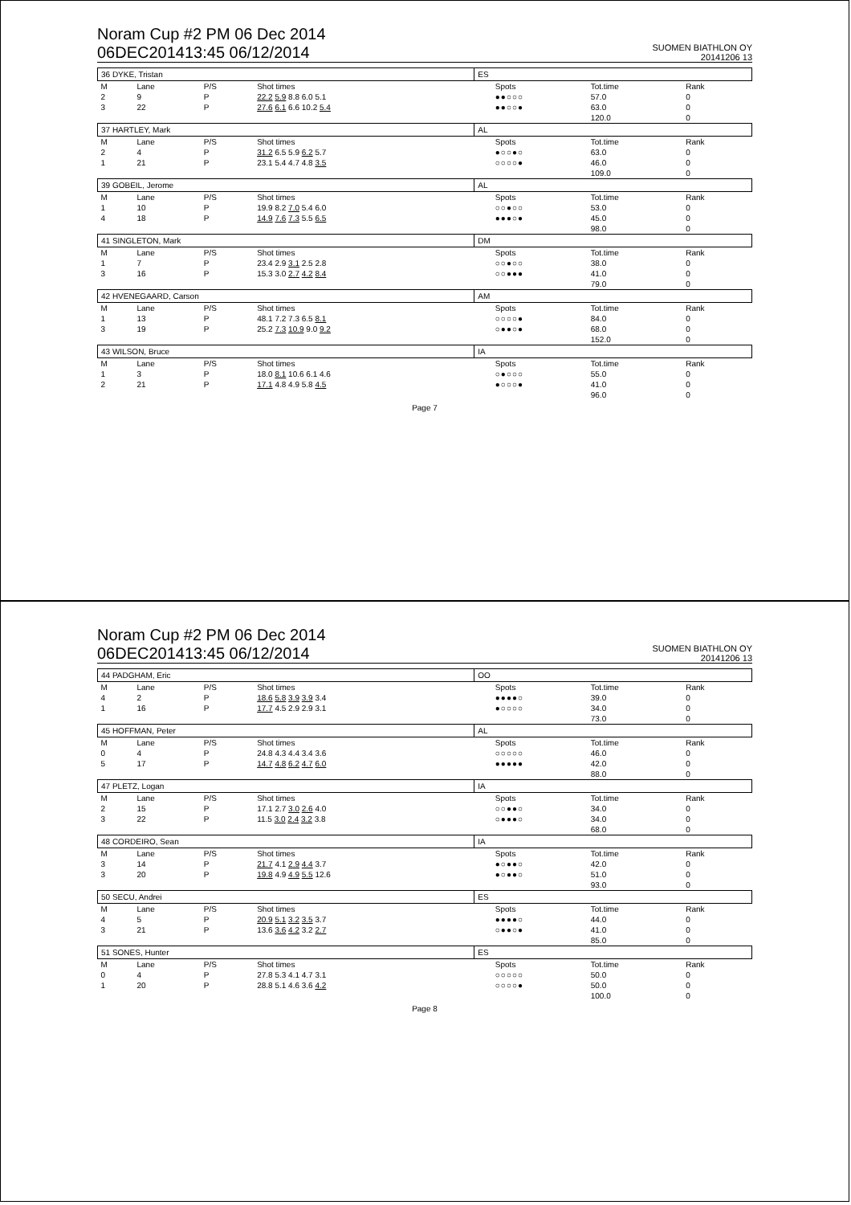Noram Cup #2 PM 06 Dec 2014
06DEC201413:45 06/12/2014
SUOMEN BIATHLON OY
20141206 13
| 36 DYKE, Tristan | | | | ES | | | |
| M | Lane | P/S | Shot times | | Spots | Tot.time | Rank |
| 2 | 9 | P | 22.2 5.9 8.8 6.0 5.1 | | ●●○○○ | 57.0 | 0 |
| 3 | 22 | P | 27.6 6.1 6.6 10.2 5.4 | | ●●○○● | 63.0 | 0 |
| | | | | | | 120.0 | 0 |
| 37 HARTLEY, Mark | | | | AL | | | |
| M | Lane | P/S | Shot times | | Spots | Tot.time | Rank |
| 2 | 4 | P | 31.2 6.5 5.9 6.2 5.7 | | ●○○●○ | 63.0 | 0 |
| 1 | 21 | P | 23.1 5.4 4.7 4.8 3.5 | | ○○○○● | 46.0 | 0 |
| | | | | | | 109.0 | 0 |
| 39 GOBEIL, Jerome | | | | AL | | | |
| M | Lane | P/S | Shot times | | Spots | Tot.time | Rank |
| 1 | 10 | P | 19.9 8.2 7.0 5.4 6.0 | | ○○●○○ | 53.0 | 0 |
| 4 | 18 | P | 14.9 7.6 7.3 5.5 6.5 | | ●●●○● | 45.0 | 0 |
| | | | | | | 98.0 | 0 |
| 41 SINGLETON, Mark | | | | DM | | | |
| M | Lane | P/S | Shot times | | Spots | Tot.time | Rank |
| 1 | 7 | P | 23.4 2.9 3.1 2.5 2.8 | | ○○●○○ | 38.0 | 0 |
| 3 | 16 | P | 15.3 3.0 2.7 4.2 8.4 | | ○○●●● | 41.0 | 0 |
| | | | | | | 79.0 | 0 |
| 42 HVENEGAARD, Carson | | | | AM | | | |
| M | Lane | P/S | Shot times | | Spots | Tot.time | Rank |
| 1 | 13 | P | 48.1 7.2 7.3 6.5 8.1 | | ○○○○● | 84.0 | 0 |
| 3 | 19 | P | 25.2 7.3 10.9 9.0 9.2 | | ○●●○● | 68.0 | 0 |
| | | | | | | 152.0 | 0 |
| 43 WILSON, Bruce | | | | IA | | | |
| M | Lane | P/S | Shot times | | Spots | Tot.time | Rank |
| 1 | 3 | P | 18.0 8.1 10.6 6.1 4.6 | | ○●○○○ | 55.0 | 0 |
| 2 | 21 | P | 17.1 4.8 4.9 5.8 4.5 | | ●○○○● | 41.0 | 0 |
| | | | | | | 96.0 | 0 |
Page 7
Noram Cup #2 PM 06 Dec 2014
06DEC201413:45 06/12/2014
SUOMEN BIATHLON OY
20141206 13
| 44 PADGHAM, Eric | | | | OO | | | |
| M | Lane | P/S | Shot times | | Spots | Tot.time | Rank |
| 4 | 2 | P | 18.6 5.8 3.9 3.9 3.4 | | ●●●●○ | 39.0 | 0 |
| 1 | 16 | P | 17.7 4.5 2.9 2.9 3.1 | | ●○○○○ | 34.0 | 0 |
| | | | | | | 73.0 | 0 |
| 45 HOFFMAN, Peter | | | | AL | | | |
| M | Lane | P/S | Shot times | | Spots | Tot.time | Rank |
| 0 | 4 | P | 24.8 4.3 4.4 3.4 3.6 | | ○○○○○ | 46.0 | 0 |
| 5 | 17 | P | 14.7 4.8 6.2 4.7 6.0 | | ●●●●● | 42.0 | 0 |
| | | | | | | 88.0 | 0 |
| 47 PLETZ, Logan | | | | IA | | | |
| M | Lane | P/S | Shot times | | Spots | Tot.time | Rank |
| 2 | 15 | P | 17.1 2.7 3.0 2.6 4.0 | | ○○●●○ | 34.0 | 0 |
| 3 | 22 | P | 11.5 3.0 2.4 3.2 3.8 | | ○●●●○ | 34.0 | 0 |
| | | | | | | 68.0 | 0 |
| 48 CORDEIRO, Sean | | | | IA | | | |
| M | Lane | P/S | Shot times | | Spots | Tot.time | Rank |
| 3 | 14 | P | 21.7 4.1 2.9 4.4 3.7 | | ●○●●○ | 42.0 | 0 |
| 3 | 20 | P | 19.8 4.9 4.9 5.5 12.6 | | ●○●●○ | 51.0 | 0 |
| | | | | | | 93.0 | 0 |
| 50 SECU, Andrei | | | | ES | | | |
| M | Lane | P/S | Shot times | | Spots | Tot.time | Rank |
| 4 | 5 | P | 20.9 5.1 3.2 3.5 3.7 | | ●●●●○ | 44.0 | 0 |
| 3 | 21 | P | 13.6 3.6 4.2 3.2 2.7 | | ○●●○● | 41.0 | 0 |
| | | | | | | 85.0 | 0 |
| 51 SONES, Hunter | | | | ES | | | |
| M | Lane | P/S | Shot times | | Spots | Tot.time | Rank |
| 0 | 4 | P | 27.8 5.3 4.1 4.7 3.1 | | ○○○○○ | 50.0 | 0 |
| 1 | 20 | P | 28.8 5.1 4.6 3.6 4.2 | | ○○○○● | 50.0 | 0 |
| | | | | | | 100.0 | 0 |
Page 8